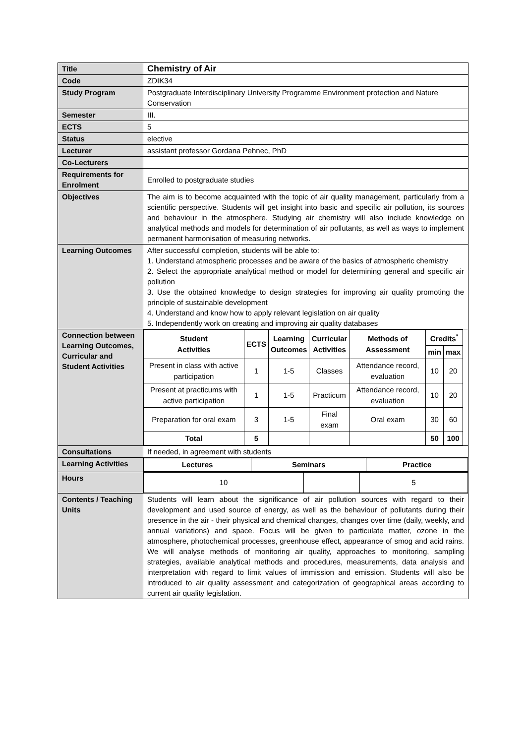| Title | Chemistry of Air |
| Code | ZDIK34 |
| Study Program | Postgraduate Interdisciplinary University Programme Environment protection and Nature Conservation |
| Semester | III. |
| ECTS | 5 |
| Status | elective |
| Lecturer | assistant professor Gordana Pehnec, PhD |
| Co-Lecturers | |
| Requirements for Enrolment | Enrolled to postgraduate studies |
| Objectives | The aim is to become acquainted with the topic of air quality management, particularly from a scientific perspective. Students will get insight into basic and specific air pollution, its sources and behaviour in the atmosphere. Studying air chemistry will also include knowledge on analytical methods and models for determination of air pollutants, as well as ways to implement permanent harmonisation of measuring networks. |
| Learning Outcomes | After successful completion, students will be able to: 1. Understand atmospheric processes and be aware of the basics of atmospheric chemistry 2. Select the appropriate analytical method or model for determining general and specific air pollution 3. Use the obtained knowledge to design strategies for improving air quality promoting the principle of sustainable development 4. Understand and know how to apply relevant legislation on air quality 5. Independently work on creating and improving air quality databases |
| Connection between Learning Outcomes, Curricular and Student Activities | / Student Activities / ECTS / Learning Outcomes / Curricular Activities / Methods of Assessment / Credits<sup>*</sup> / / / --- / --- / --- / --- / --- / --- / --- / / / / / / / min / max / / Present in class with active participation / 1 / 1-5 / Classes / Attendance record, evaluation / 10 / 20 / / Present at practicums with active participation / 1 / 1-5 / Practicum / Attendance record, evaluation / 10 / 20 / / Preparation for oral exam / 3 / 1-5 / Final exam / Oral exam / 30 / 60 / / Total / 5 / / / / 50 / 100 / |
| Consultations | If needed, in agreement with students |
| Learning Activities | / Lectures / Seminars / Practice / / --- / --- / --- / |
| Hours | / 10 / / 5 / |
| Contents / Teaching Units | Students will learn about the significance of air pollution sources with regard to their development and used source of energy, as well as the behaviour of pollutants during their presence in the air - their physical and chemical changes, changes over time (daily, weekly, and annual variations) and space. Focus will be given to particulate matter, ozone in the atmosphere, photochemical processes, greenhouse effect, appearance of smog and acid rains. We will analyse methods of monitoring air quality, approaches to monitoring, sampling strategies, available analytical methods and procedures, measurements, data analysis and interpretation with regard to limit values of immission and emission. Students will also be introduced to air quality assessment and categorization of geographical areas according to current air quality legislation. |